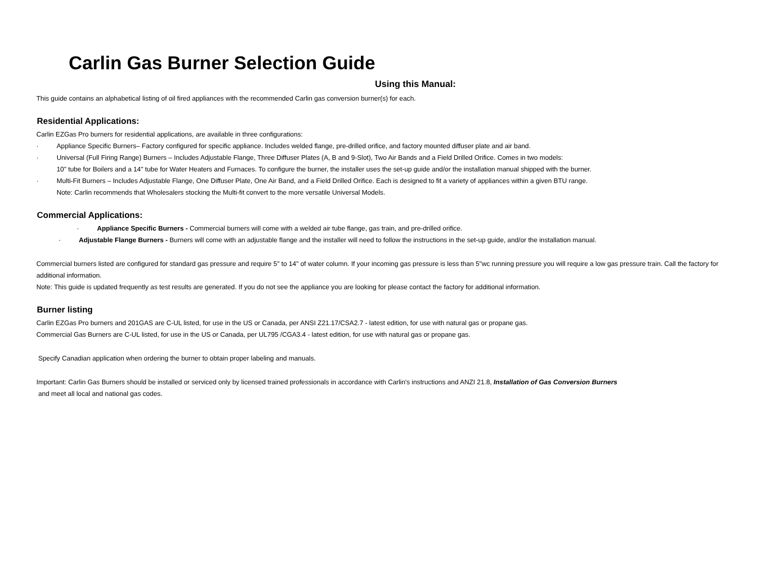Carlin Gas Burner Selection Guide
Using this Manual:
This guide contains an alphabetical listing of oil fired appliances with the recommended Carlin gas conversion burner(s) for each.
Residential Applications:
Carlin EZGas Pro burners for residential applications, are available in three configurations:
· Appliance Specific Burners– Factory configured for specific appliance. Includes welded flange, pre-drilled orifice, and factory mounted diffuser plate and air band.
· Universal (Full Firing Range) Burners – Includes Adjustable Flange, Three Diffuser Plates (A, B and 9-Slot), Two Air Bands and a Field Drilled Orifice. Comes in two models:
10" tube for Boilers and a 14" tube for Water Heaters and Furnaces. To configure the burner, the installer uses the set-up guide and/or the installation manual shipped with the burner.
· Multi-Fit Burners – Includes Adjustable Flange, One Diffuser Plate, One Air Band, and a Field Drilled Orifice. Each is designed to fit a variety of appliances within a given BTU range.
Note: Carlin recommends that Wholesalers stocking the Multi-fit convert to the more versatile Universal Models.
Commercial Applications:
· Appliance Specific Burners - Commercial burners will come with a welded air tube flange, gas train, and pre-drilled orifice.
· Adjustable Flange Burners - Burners will come with an adjustable flange and the installer will need to follow the instructions in the set-up guide, and/or the installation manual.
Commercial burners listed are configured for standard gas pressure and require 5" to 14" of water column. If your incoming gas pressure is less than 5"wc running pressure you will require a low gas pressure train. Call the factory for additional information.
Note: This guide is updated frequently as test results are generated. If you do not see the appliance you are looking for please contact the factory for additional information.
Burner listing
Carlin EZGas Pro burners and 201GAS are C-UL listed, for use in the US or Canada, per ANSI Z21.17/CSA2.7 - latest edition, for use with natural gas or propane gas.
Commercial Gas Burners are C-UL listed, for use in the US or Canada, per UL795 /CGA3.4 - latest edition, for use with natural gas or propane gas.
Specify Canadian application when ordering the burner to obtain proper labeling and manuals.
Important: Carlin Gas Burners should be installed or serviced only by licensed trained professionals in accordance with Carlin's instructions and ANZI 21.8, Installation of Gas Conversion Burners
and meet all local and national gas codes.